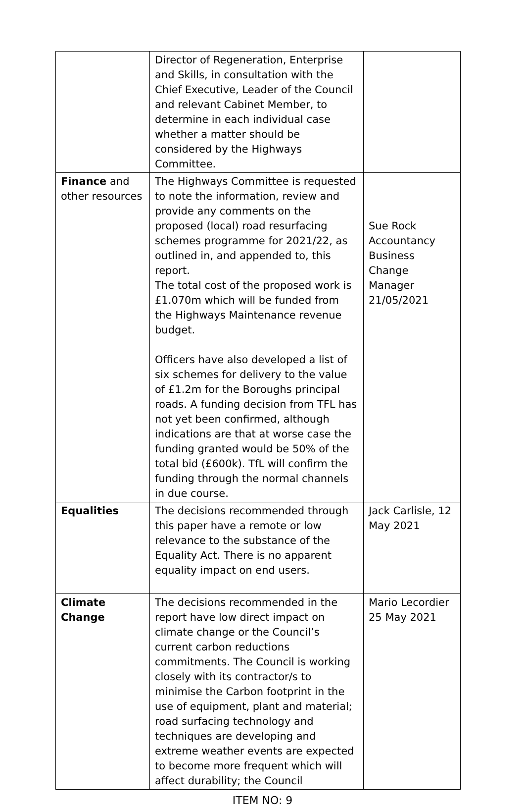| | Director of Regeneration, Enterprise and Skills, in consultation with the Chief Executive, Leader of the Council and relevant Cabinet Member, to determine in each individual case whether a matter should be considered by the Highways Committee. | |
| Finance and other resources | The Highways Committee is requested to note the information, review and provide any comments on the proposed (local) road resurfacing schemes programme for 2021/22, as outlined in, and appended to, this report. The total cost of the proposed work is £1.070m which will be funded from the Highways Maintenance revenue budget. Officers have also developed a list of six schemes for delivery to the value of £1.2m for the Boroughs principal roads. A funding decision from TFL has not yet been confirmed, although indications are that at worse case the funding granted would be 50% of the total bid (£600k). TfL will confirm the funding through the normal channels in due course. | Sue Rock Accountancy Business Change Manager 21/05/2021 |
| Equalities | The decisions recommended through this paper have a remote or low relevance to the substance of the Equality Act. There is no apparent equality impact on end users. | Jack Carlisle, 12 May 2021 |
| Climate Change | The decisions recommended in the report have low direct impact on climate change or the Council’s current carbon reductions commitments. The Council is working closely with its contractor/s to minimise the Carbon footprint in the use of equipment, plant and material; road surfacing technology and techniques are developing and extreme weather events are expected to become more frequent which will affect durability; the Council | Mario Lecordier 25 May 2021 |
ITEM NO: 9